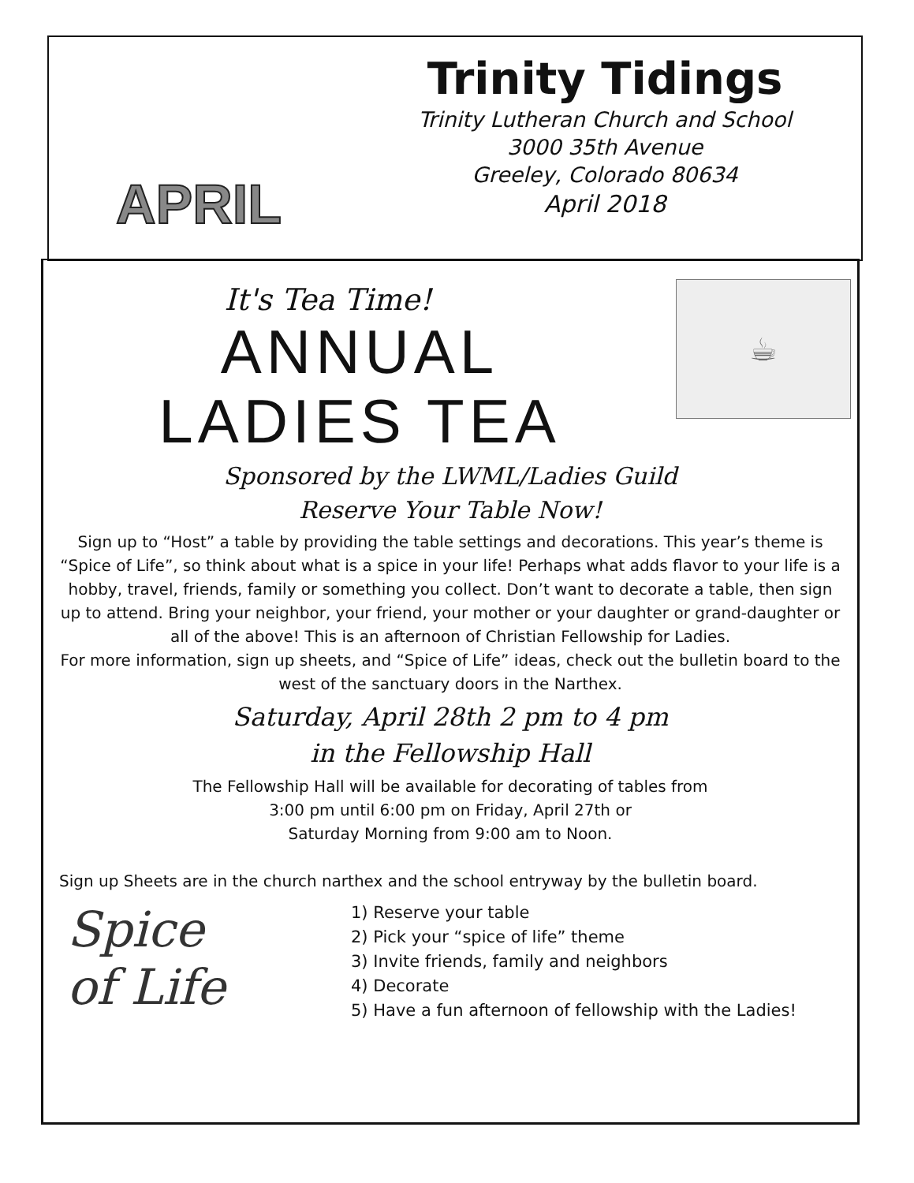APRIL
Trinity Tidings
Trinity Lutheran Church and School
3000 35th Avenue
Greeley, Colorado 80634
April 2018
It's Tea Time!
ANNUAL
LADIES TEA
☕
Sponsored by the LWML/Ladies Guild
Reserve Your Table Now!
Sign up to “Host” a table by providing the table settings and decorations. This year’s theme is “Spice of Life”, so think about what is a spice in your life! Perhaps what adds flavor to your life is a hobby, travel, friends, family or something you collect. Don’t want to decorate a table, then sign up to attend. Bring your neighbor, your friend, your mother or your daughter or grand-daughter or all of the above! This is an afternoon of Christian Fellowship for Ladies.
For more information, sign up sheets, and “Spice of Life” ideas, check out the bulletin board to the west of the sanctuary doors in the Narthex.
Saturday, April 28th 2 pm to 4 pm
in the Fellowship Hall
The Fellowship Hall will be available for decorating of tables from
3:00 pm until 6:00 pm on Friday, April 27th or
Saturday Morning from 9:00 am to Noon.
Sign up Sheets are in the church narthex and the school entryway by the bulletin board.
Spice
of Life
1) Reserve your table
2) Pick your “spice of life” theme
3) Invite friends, family and neighbors
4) Decorate
5) Have a fun afternoon of fellowship with the Ladies!